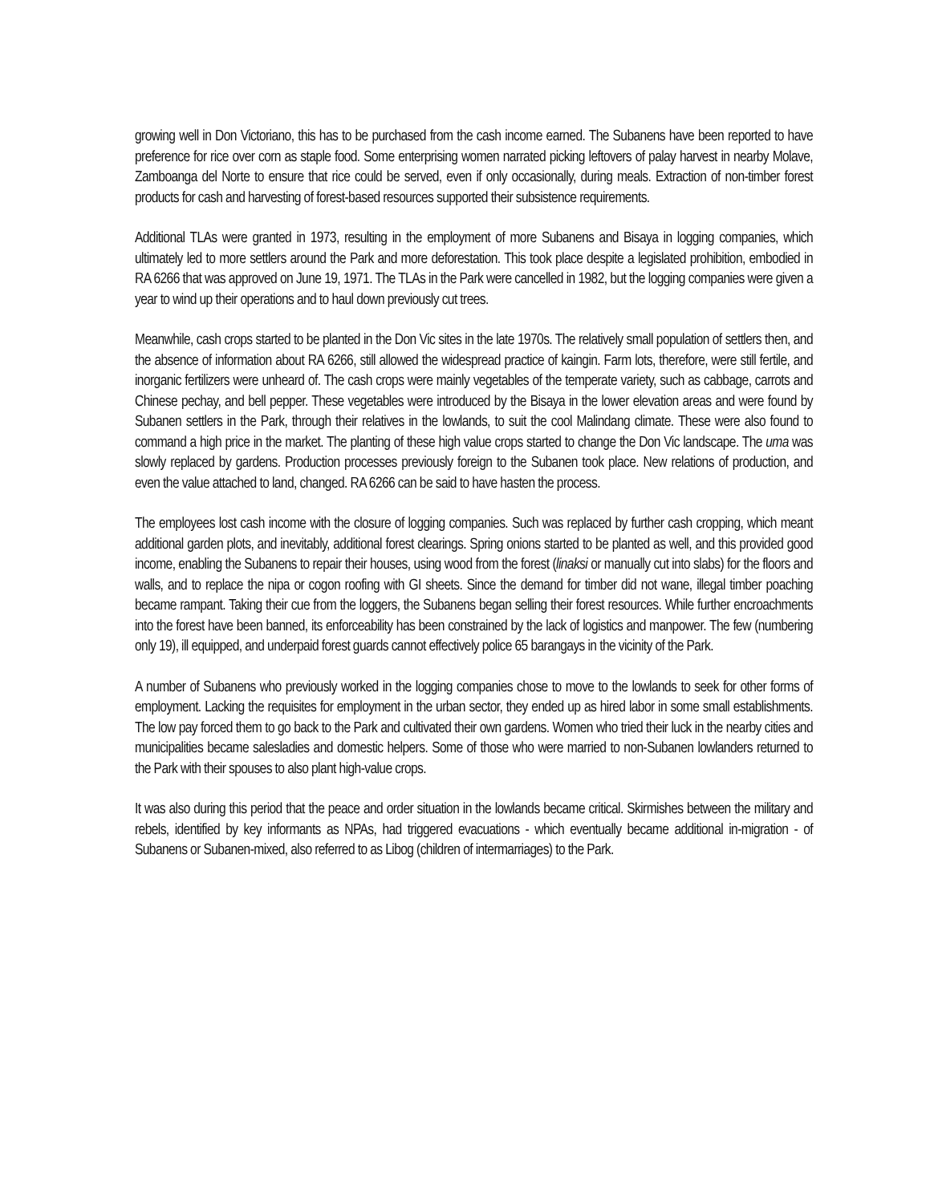growing well in Don Victoriano, this has to be purchased from the cash income earned. The Subanens have been reported to have preference for rice over corn as staple food. Some enterprising women narrated picking leftovers of palay harvest in nearby Molave, Zamboanga del Norte to ensure that rice could be served, even if only occasionally, during meals. Extraction of non-timber forest products for cash and harvesting of forest-based resources supported their subsistence requirements.
Additional TLAs were granted in 1973, resulting in the employment of more Subanens and Bisaya in logging companies, which ultimately led to more settlers around the Park and more deforestation. This took place despite a legislated prohibition, embodied in RA 6266 that was approved on June 19, 1971. The TLAs in the Park were cancelled in 1982, but the logging companies were given a year to wind up their operations and to haul down previously cut trees.
Meanwhile, cash crops started to be planted in the Don Vic sites in the late 1970s. The relatively small population of settlers then, and the absence of information about RA 6266, still allowed the widespread practice of kaingin. Farm lots, therefore, were still fertile, and inorganic fertilizers were unheard of. The cash crops were mainly vegetables of the temperate variety, such as cabbage, carrots and Chinese pechay, and bell pepper. These vegetables were introduced by the Bisaya in the lower elevation areas and were found by Subanen settlers in the Park, through their relatives in the lowlands, to suit the cool Malindang climate. These were also found to command a high price in the market. The planting of these high value crops started to change the Don Vic landscape. The uma was slowly replaced by gardens. Production processes previously foreign to the Subanen took place. New relations of production, and even the value attached to land, changed. RA 6266 can be said to have hasten the process.
The employees lost cash income with the closure of logging companies. Such was replaced by further cash cropping, which meant additional garden plots, and inevitably, additional forest clearings. Spring onions started to be planted as well, and this provided good income, enabling the Subanens to repair their houses, using wood from the forest (linaksi or manually cut into slabs) for the floors and walls, and to replace the nipa or cogon roofing with GI sheets. Since the demand for timber did not wane, illegal timber poaching became rampant. Taking their cue from the loggers, the Subanens began selling their forest resources. While further encroachments into the forest have been banned, its enforceability has been constrained by the lack of logistics and manpower. The few (numbering only 19), ill equipped, and underpaid forest guards cannot effectively police 65 barangays in the vicinity of the Park.
A number of Subanens who previously worked in the logging companies chose to move to the lowlands to seek for other forms of employment. Lacking the requisites for employment in the urban sector, they ended up as hired labor in some small establishments. The low pay forced them to go back to the Park and cultivated their own gardens. Women who tried their luck in the nearby cities and municipalities became salesladies and domestic helpers. Some of those who were married to non-Subanen lowlanders returned to the Park with their spouses to also plant high-value crops.
It was also during this period that the peace and order situation in the lowlands became critical. Skirmishes between the military and rebels, identified by key informants as NPAs, had triggered evacuations - which eventually became additional in-migration - of Subanens or Subanen-mixed, also referred to as Libog (children of intermarriages) to the Park.